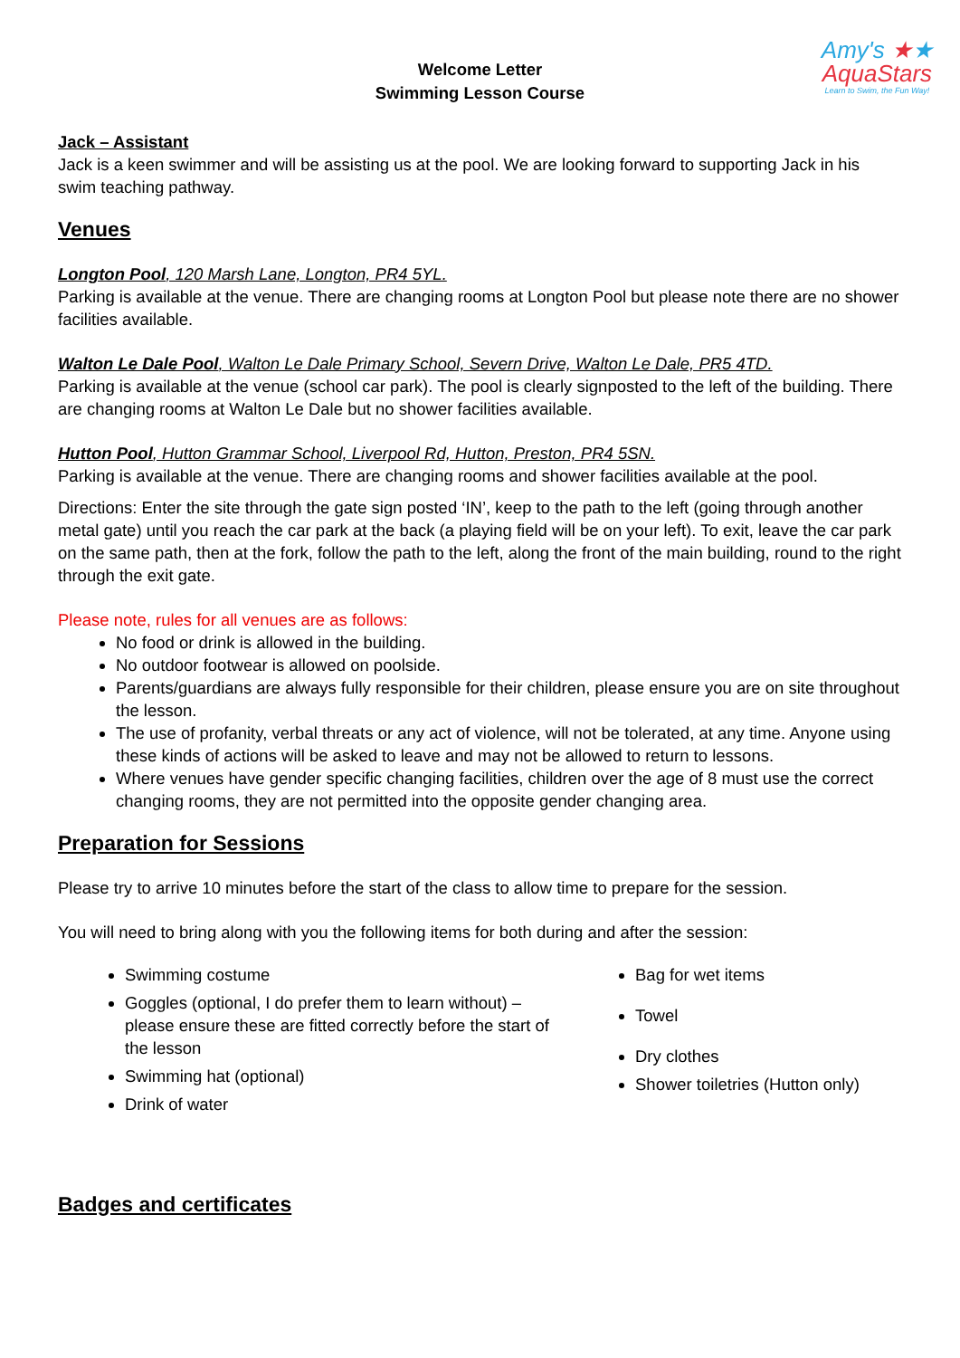Amy's ★★
AquaStars
Learn to Swim, the Fun Way!
Welcome Letter
Swimming Lesson Course
Jack – Assistant
Jack is a keen swimmer and will be assisting us at the pool. We are looking forward to supporting Jack in his swim teaching pathway.
Venues
Longton Pool, 120 Marsh Lane, Longton, PR4 5YL.
Parking is available at the venue. There are changing rooms at Longton Pool but please note there are no shower facilities available.
Walton Le Dale Pool, Walton Le Dale Primary School, Severn Drive, Walton Le Dale, PR5 4TD.
Parking is available at the venue (school car park). The pool is clearly signposted to the left of the building. There are changing rooms at Walton Le Dale but no shower facilities available.
Hutton Pool, Hutton Grammar School, Liverpool Rd, Hutton, Preston, PR4 5SN.
Parking is available at the venue. There are changing rooms and shower facilities available at the pool.
Directions: Enter the site through the gate sign posted ‘IN’, keep to the path to the left (going through another metal gate) until you reach the car park at the back (a playing field will be on your left). To exit, leave the car park on the same path, then at the fork, follow the path to the left, along the front of the main building, round to the right through the exit gate.
Please note, rules for all venues are as follows:
No food or drink is allowed in the building.
No outdoor footwear is allowed on poolside.
Parents/guardians are always fully responsible for their children, please ensure you are on site throughout the lesson.
The use of profanity, verbal threats or any act of violence, will not be tolerated, at any time. Anyone using these kinds of actions will be asked to leave and may not be allowed to return to lessons.
Where venues have gender specific changing facilities, children over the age of 8 must use the correct changing rooms, they are not permitted into the opposite gender changing area.
Preparation for Sessions
Please try to arrive 10 minutes before the start of the class to allow time to prepare for the session.
You will need to bring along with you the following items for both during and after the session:
Swimming costume
Goggles (optional, I do prefer them to learn without) – please ensure these are fitted correctly before the start of the lesson
Swimming hat (optional)
Drink of water
Bag for wet items
Towel
Dry clothes
Shower toiletries (Hutton only)
Badges and certificates